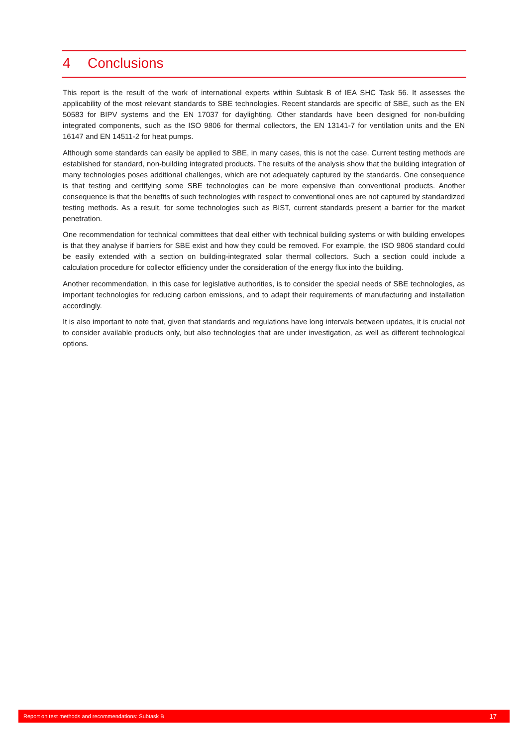4 Conclusions
This report is the result of the work of international experts within Subtask B of IEA SHC Task 56. It assesses the applicability of the most relevant standards to SBE technologies. Recent standards are specific of SBE, such as the EN 50583 for BIPV systems and the EN 17037 for daylighting. Other standards have been designed for non-building integrated components, such as the ISO 9806 for thermal collectors, the EN 13141-7 for ventilation units and the EN 16147 and EN 14511-2 for heat pumps.
Although some standards can easily be applied to SBE, in many cases, this is not the case. Current testing methods are established for standard, non-building integrated products. The results of the analysis show that the building integration of many technologies poses additional challenges, which are not adequately captured by the standards. One consequence is that testing and certifying some SBE technologies can be more expensive than conventional products. Another consequence is that the benefits of such technologies with respect to conventional ones are not captured by standardized testing methods. As a result, for some technologies such as BIST, current standards present a barrier for the market penetration.
One recommendation for technical committees that deal either with technical building systems or with building envelopes is that they analyse if barriers for SBE exist and how they could be removed. For example, the ISO 9806 standard could be easily extended with a section on building-integrated solar thermal collectors. Such a section could include a calculation procedure for collector efficiency under the consideration of the energy flux into the building.
Another recommendation, in this case for legislative authorities, is to consider the special needs of SBE technologies, as important technologies for reducing carbon emissions, and to adapt their requirements of manufacturing and installation accordingly.
It is also important to note that, given that standards and regulations have long intervals between updates, it is crucial not to consider available products only, but also technologies that are under investigation, as well as different technological options.
Report on test methods and recommendations: Subtask B 17